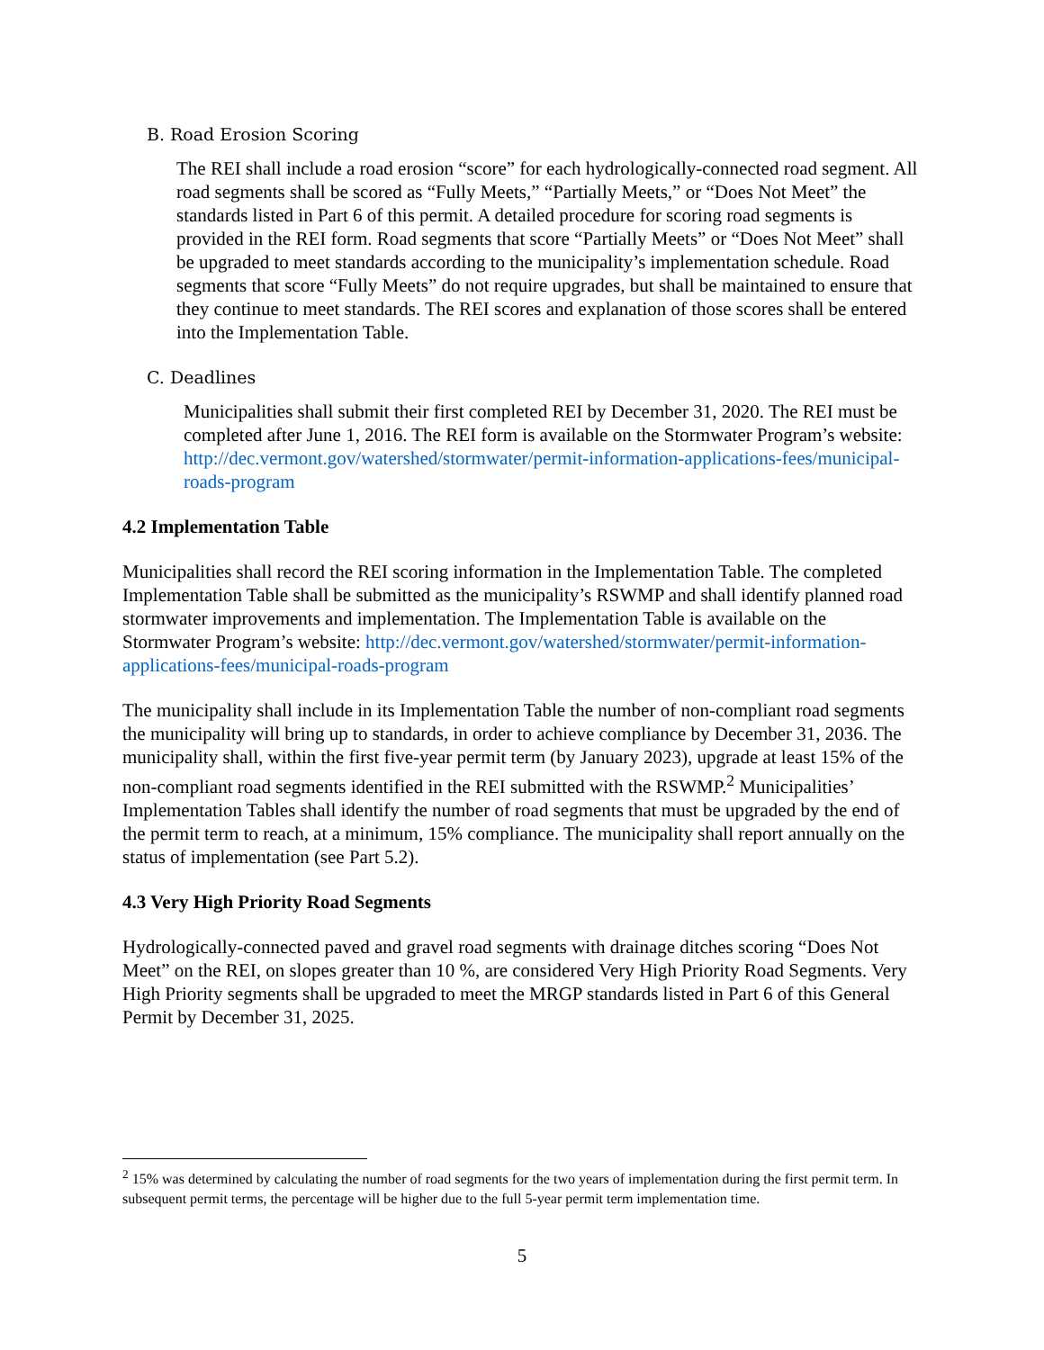B. Road Erosion Scoring
The REI shall include a road erosion “score” for each hydrologically-connected road segment. All road segments shall be scored as “Fully Meets,” “Partially Meets,” or “Does Not Meet” the standards listed in Part 6 of this permit. A detailed procedure for scoring road segments is provided in the REI form. Road segments that score “Partially Meets” or “Does Not Meet” shall be upgraded to meet standards according to the municipality’s implementation schedule. Road segments that score “Fully Meets” do not require upgrades, but shall be maintained to ensure that they continue to meet standards. The REI scores and explanation of those scores shall be entered into the Implementation Table.
C. Deadlines
Municipalities shall submit their first completed REI by December 31, 2020. The REI must be completed after June 1, 2016. The REI form is available on the Stormwater Program’s website: http://dec.vermont.gov/watershed/stormwater/permit-information-applications-fees/municipal-roads-program
4.2 Implementation Table
Municipalities shall record the REI scoring information in the Implementation Table. The completed Implementation Table shall be submitted as the municipality’s RSWMP and shall identify planned road stormwater improvements and implementation. The Implementation Table is available on the Stormwater Program’s website: http://dec.vermont.gov/watershed/stormwater/permit-information-applications-fees/municipal-roads-program
The municipality shall include in its Implementation Table the number of non-compliant road segments the municipality will bring up to standards, in order to achieve compliance by December 31, 2036. The municipality shall, within the first five-year permit term (by January 2023), upgrade at least 15% of the non-compliant road segments identified in the REI submitted with the RSWMP.<sup>2</sup> Municipalities’ Implementation Tables shall identify the number of road segments that must be upgraded by the end of the permit term to reach, at a minimum, 15% compliance. The municipality shall report annually on the status of implementation (see Part 5.2).
4.3 Very High Priority Road Segments
Hydrologically-connected paved and gravel road segments with drainage ditches scoring “Does Not Meet” on the REI, on slopes greater than 10 %, are considered Very High Priority Road Segments. Very High Priority segments shall be upgraded to meet the MRGP standards listed in Part 6 of this General Permit by December 31, 2025.
<sup>2</sup> 15% was determined by calculating the number of road segments for the two years of implementation during the first permit term. In subsequent permit terms, the percentage will be higher due to the full 5-year permit term implementation time.
5